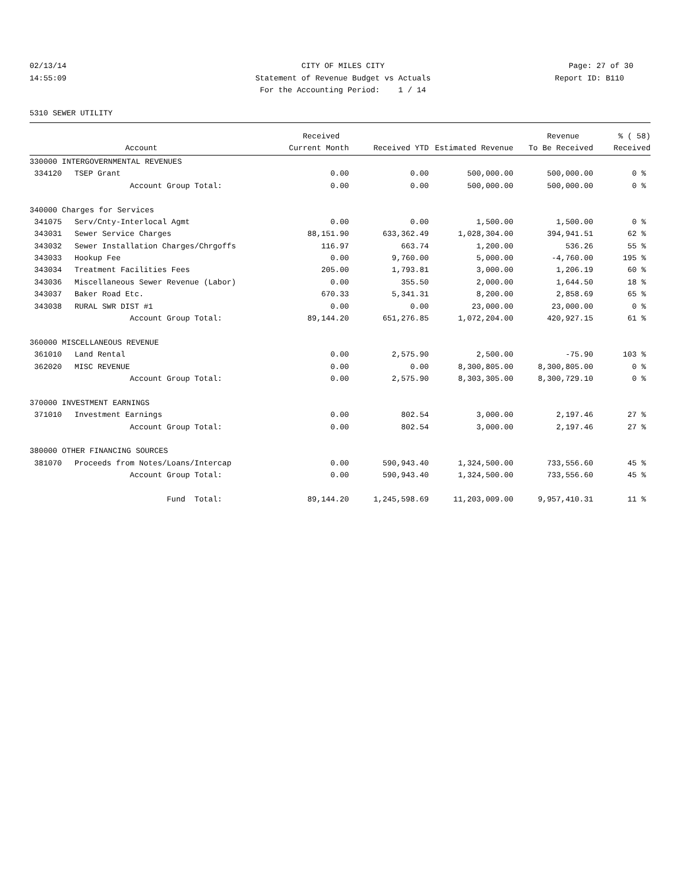02/13/14 CITY OF MILES CITY Page: 27 of 30
14:55:09 Statement of Revenue Budget vs Actuals
Report ID: B110
For the Accounting Period: 1 / 14
5310 SEWER UTILITY
| | | Received | | | Revenue | % ( 58) |
| --- | --- | --- | --- | --- | --- | --- |
| | Account | Current Month | Received YTD | Estimated Revenue | To Be Received | Received |
| 330000 INTERGOVERNMENTAL REVENUES | | | | | | |
| 334120 | TSEP Grant | 0.00 | 0.00 | 500,000.00 | 500,000.00 | 0 % |
| | Account Group Total: | 0.00 | 0.00 | 500,000.00 | 500,000.00 | 0 % |
| 340000 Charges for Services | | | | | | |
| 341075 | Serv/Cnty-Interlocal Agmt | 0.00 | 0.00 | 1,500.00 | 1,500.00 | 0 % |
| 343031 | Sewer Service Charges | 88,151.90 | 633,362.49 | 1,028,304.00 | 394,941.51 | 62 % |
| 343032 | Sewer Installation Charges/Chrgoffs | 116.97 | 663.74 | 1,200.00 | 536.26 | 55 % |
| 343033 | Hookup Fee | 0.00 | 9,760.00 | 5,000.00 | -4,760.00 | 195 % |
| 343034 | Treatment Facilities Fees | 205.00 | 1,793.81 | 3,000.00 | 1,206.19 | 60 % |
| 343036 | Miscellaneous Sewer Revenue (Labor) | 0.00 | 355.50 | 2,000.00 | 1,644.50 | 18 % |
| 343037 | Baker Road Etc. | 670.33 | 5,341.31 | 8,200.00 | 2,858.69 | 65 % |
| 343038 | RURAL SWR DIST #1 | 0.00 | 0.00 | 23,000.00 | 23,000.00 | 0 % |
| | Account Group Total: | 89,144.20 | 651,276.85 | 1,072,204.00 | 420,927.15 | 61 % |
| 360000 MISCELLANEOUS REVENUE | | | | | | |
| 361010 | Land Rental | 0.00 | 2,575.90 | 2,500.00 | -75.90 | 103 % |
| 362020 | MISC REVENUE | 0.00 | 0.00 | 8,300,805.00 | 8,300,805.00 | 0 % |
| | Account Group Total: | 0.00 | 2,575.90 | 8,303,305.00 | 8,300,729.10 | 0 % |
| 370000 INVESTMENT EARNINGS | | | | | | |
| 371010 | Investment Earnings | 0.00 | 802.54 | 3,000.00 | 2,197.46 | 27 % |
| | Account Group Total: | 0.00 | 802.54 | 3,000.00 | 2,197.46 | 27 % |
| 380000 OTHER FINANCING SOURCES | | | | | | |
| 381070 | Proceeds from Notes/Loans/Intercap | 0.00 | 590,943.40 | 1,324,500.00 | 733,556.60 | 45 % |
| | Account Group Total: | 0.00 | 590,943.40 | 1,324,500.00 | 733,556.60 | 45 % |
| | Fund Total: | 89,144.20 | 1,245,598.69 | 11,203,009.00 | 9,957,410.31 | 11 % |